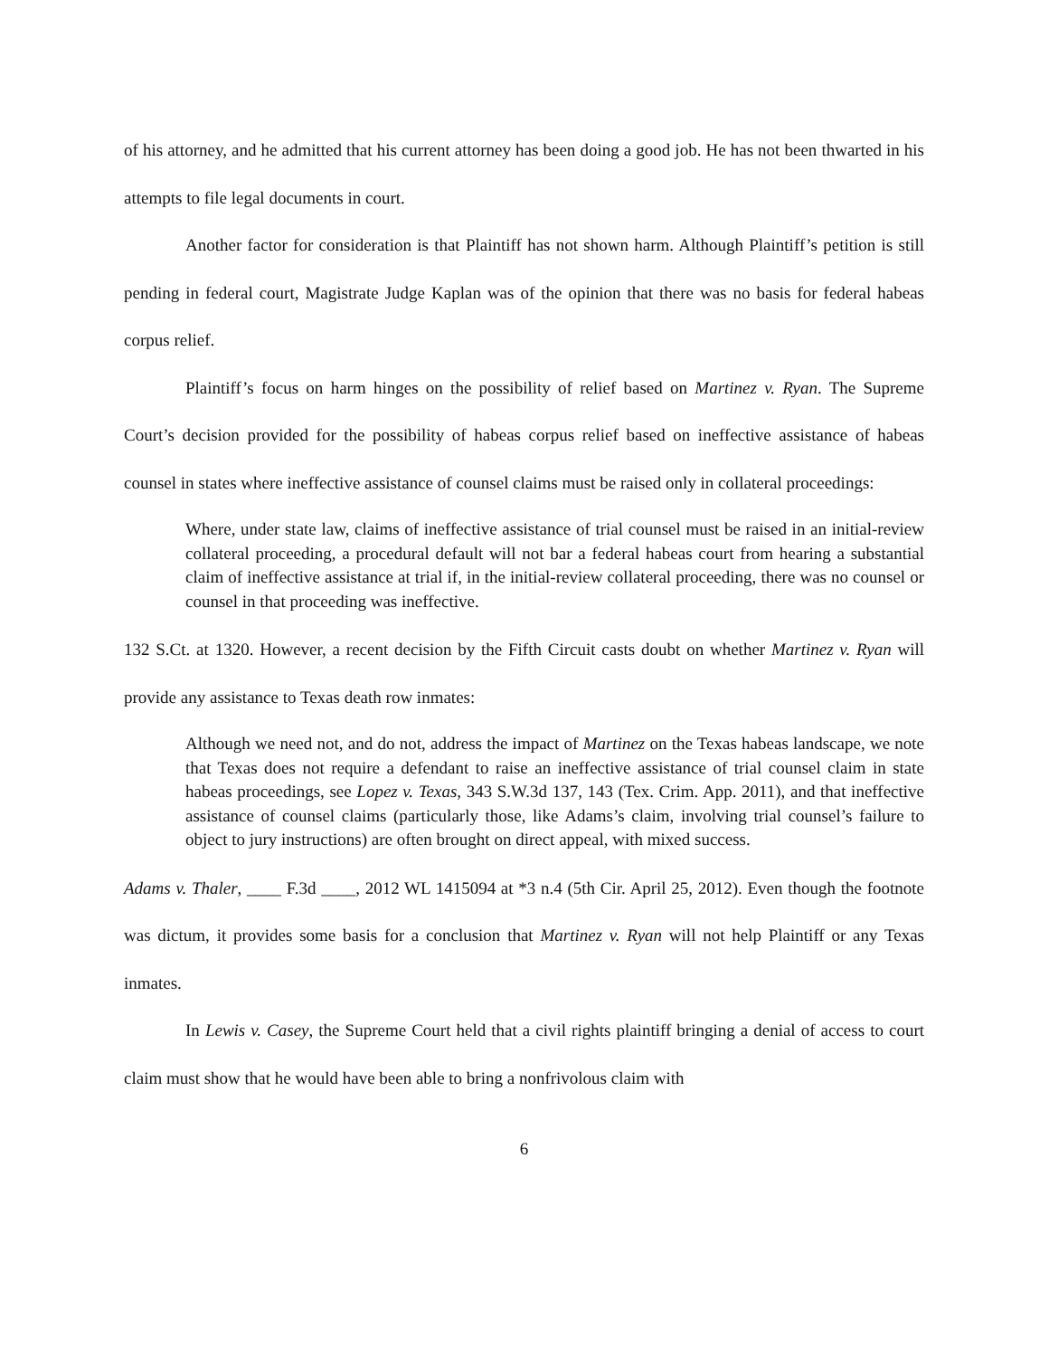of his attorney, and he admitted that his current attorney has been doing a good job. He has not been thwarted in his attempts to file legal documents in court.
Another factor for consideration is that Plaintiff has not shown harm. Although Plaintiff’s petition is still pending in federal court, Magistrate Judge Kaplan was of the opinion that there was no basis for federal habeas corpus relief.
Plaintiff’s focus on harm hinges on the possibility of relief based on Martinez v. Ryan. The Supreme Court’s decision provided for the possibility of habeas corpus relief based on ineffective assistance of habeas counsel in states where ineffective assistance of counsel claims must be raised only in collateral proceedings:
Where, under state law, claims of ineffective assistance of trial counsel must be raised in an initial-review collateral proceeding, a procedural default will not bar a federal habeas court from hearing a substantial claim of ineffective assistance at trial if, in the initial-review collateral proceeding, there was no counsel or counsel in that proceeding was ineffective.
132 S.Ct. at 1320. However, a recent decision by the Fifth Circuit casts doubt on whether Martinez v. Ryan will provide any assistance to Texas death row inmates:
Although we need not, and do not, address the impact of Martinez on the Texas habeas landscape, we note that Texas does not require a defendant to raise an ineffective assistance of trial counsel claim in state habeas proceedings, see Lopez v. Texas, 343 S.W.3d 137, 143 (Tex. Crim. App. 2011), and that ineffective assistance of counsel claims (particularly those, like Adams’s claim, involving trial counsel’s failure to object to jury instructions) are often brought on direct appeal, with mixed success.
Adams v. Thaler, ____ F.3d ____, 2012 WL 1415094 at *3 n.4 (5th Cir. April 25, 2012). Even though the footnote was dictum, it provides some basis for a conclusion that Martinez v. Ryan will not help Plaintiff or any Texas inmates.
In Lewis v. Casey, the Supreme Court held that a civil rights plaintiff bringing a denial of access to court claim must show that he would have been able to bring a nonfrivolous claim with
6